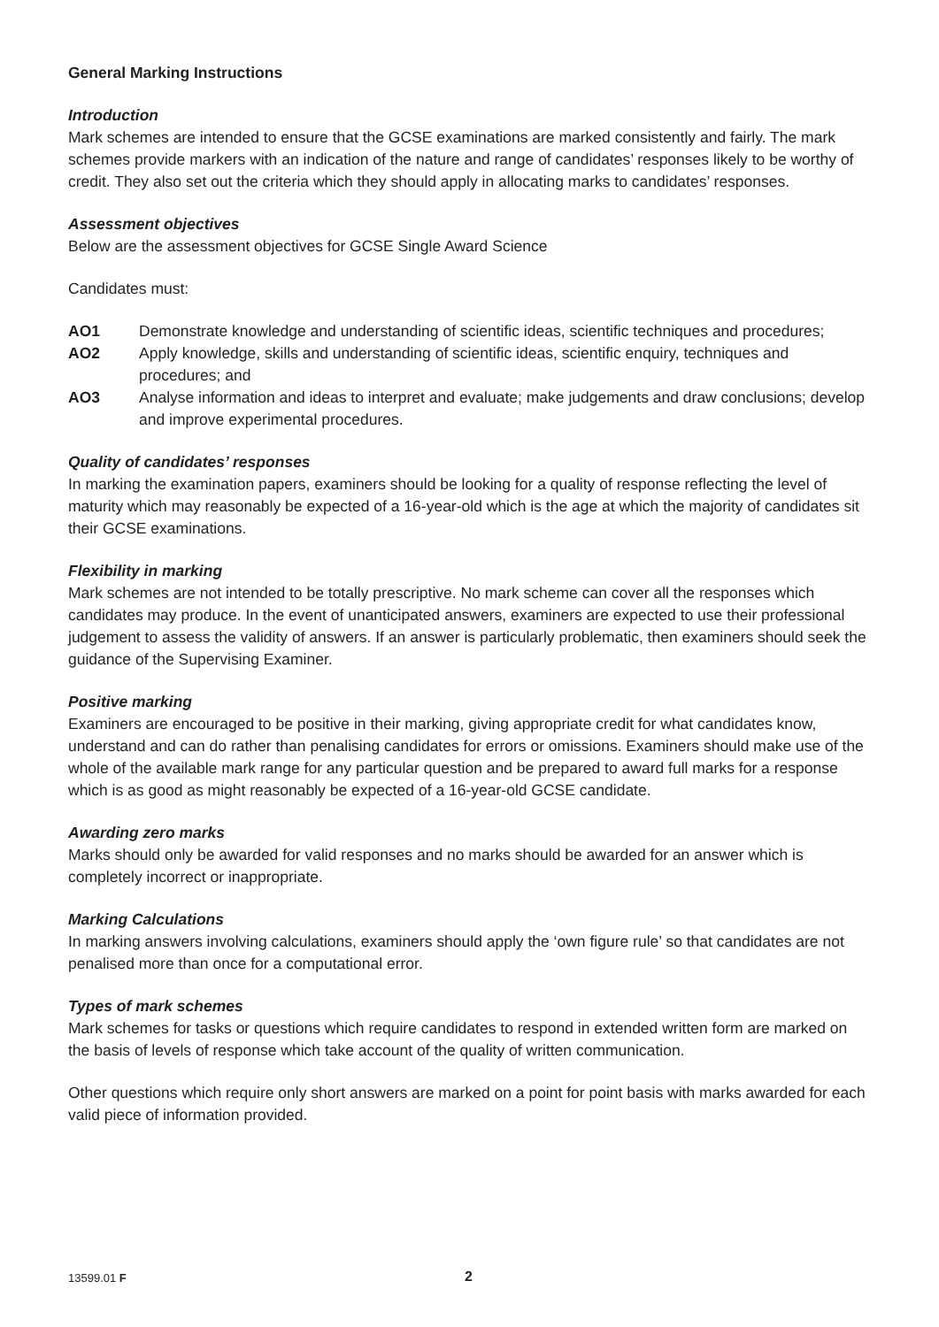General Marking Instructions
Introduction
Mark schemes are intended to ensure that the GCSE examinations are marked consistently and fairly. The mark schemes provide markers with an indication of the nature and range of candidates’ responses likely to be worthy of credit. They also set out the criteria which they should apply in allocating marks to candidates’ responses.
Assessment objectives
Below are the assessment objectives for GCSE Single Award Science
Candidates must:
AO1 Demonstrate knowledge and understanding of scientific ideas, scientific techniques and procedures;
AO2 Apply knowledge, skills and understanding of scientific ideas, scientific enquiry, techniques and procedures; and
AO3 Analyse information and ideas to interpret and evaluate; make judgements and draw conclusions; develop and improve experimental procedures.
Quality of candidates’ responses
In marking the examination papers, examiners should be looking for a quality of response reflecting the level of maturity which may reasonably be expected of a 16-year-old which is the age at which the majority of candidates sit their GCSE examinations.
Flexibility in marking
Mark schemes are not intended to be totally prescriptive. No mark scheme can cover all the responses which candidates may produce. In the event of unanticipated answers, examiners are expected to use their professional judgement to assess the validity of answers. If an answer is particularly problematic, then examiners should seek the guidance of the Supervising Examiner.
Positive marking
Examiners are encouraged to be positive in their marking, giving appropriate credit for what candidates know, understand and can do rather than penalising candidates for errors or omissions. Examiners should make use of the whole of the available mark range for any particular question and be prepared to award full marks for a response which is as good as might reasonably be expected of a 16-year-old GCSE candidate.
Awarding zero marks
Marks should only be awarded for valid responses and no marks should be awarded for an answer which is completely incorrect or inappropriate.
Marking Calculations
In marking answers involving calculations, examiners should apply the ‘own figure rule’ so that candidates are not penalised more than once for a computational error.
Types of mark schemes
Mark schemes for tasks or questions which require candidates to respond in extended written form are marked on the basis of levels of response which take account of the quality of written communication.
Other questions which require only short answers are marked on a point for point basis with marks awarded for each valid piece of information provided.
13599.01 F 2